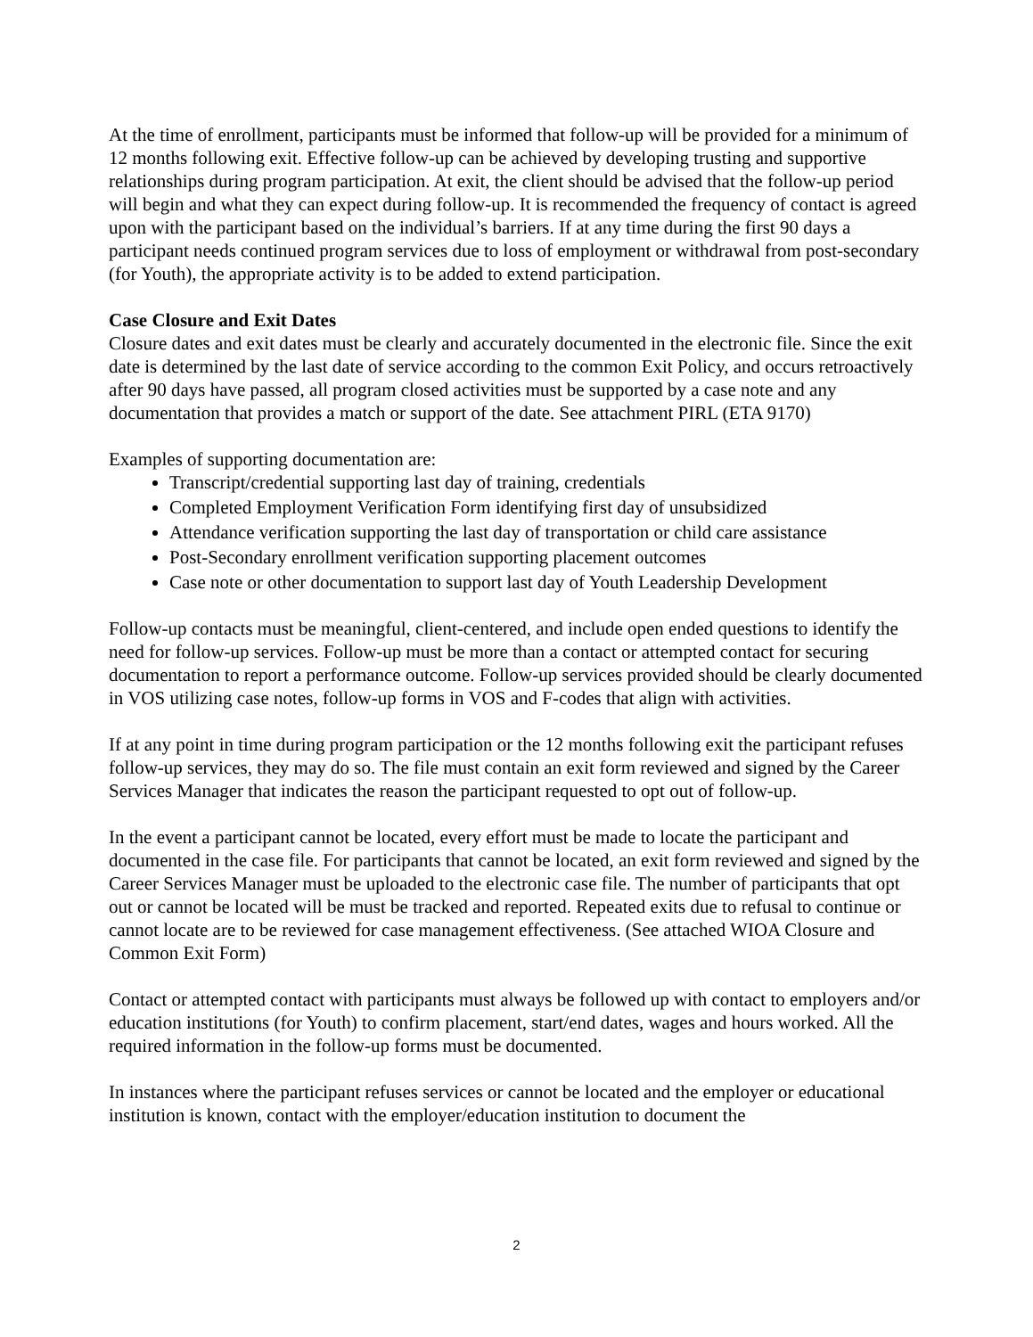At the time of enrollment, participants must be informed that follow-up will be provided for a minimum of 12 months following exit. Effective follow-up can be achieved by developing trusting and supportive relationships during program participation. At exit, the client should be advised that the follow-up period will begin and what they can expect during follow-up. It is recommended the frequency of contact is agreed upon with the participant based on the individual’s barriers. If at any time during the first 90 days a participant needs continued program services due to loss of employment or withdrawal from post-secondary (for Youth), the appropriate activity is to be added to extend participation.
Case Closure and Exit Dates
Closure dates and exit dates must be clearly and accurately documented in the electronic file. Since the exit date is determined by the last date of service according to the common Exit Policy, and occurs retroactively after 90 days have passed, all program closed activities must be supported by a case note and any documentation that provides a match or support of the date. See attachment PIRL (ETA 9170)
Examples of supporting documentation are:
Transcript/credential supporting last day of training, credentials
Completed Employment Verification Form identifying first day of unsubsidized
Attendance verification supporting the last day of transportation or child care assistance
Post-Secondary enrollment verification supporting placement outcomes
Case note or other documentation to support last day of Youth Leadership Development
Follow-up contacts must be meaningful, client-centered, and include open ended questions to identify the need for follow-up services. Follow-up must be more than a contact or attempted contact for securing documentation to report a performance outcome. Follow-up services provided should be clearly documented in VOS utilizing case notes, follow-up forms in VOS and F-codes that align with activities.
If at any point in time during program participation or the 12 months following exit the participant refuses follow-up services, they may do so. The file must contain an exit form reviewed and signed by the Career Services Manager that indicates the reason the participant requested to opt out of follow-up.
In the event a participant cannot be located, every effort must be made to locate the participant and documented in the case file. For participants that cannot be located, an exit form reviewed and signed by the Career Services Manager must be uploaded to the electronic case file. The number of participants that opt out or cannot be located will be must be tracked and reported. Repeated exits due to refusal to continue or cannot locate are to be reviewed for case management effectiveness. (See attached WIOA Closure and Common Exit Form)
Contact or attempted contact with participants must always be followed up with contact to employers and/or education institutions (for Youth) to confirm placement, start/end dates, wages and hours worked. All the required information in the follow-up forms must be documented.
In instances where the participant refuses services or cannot be located and the employer or educational institution is known, contact with the employer/education institution to document the
2